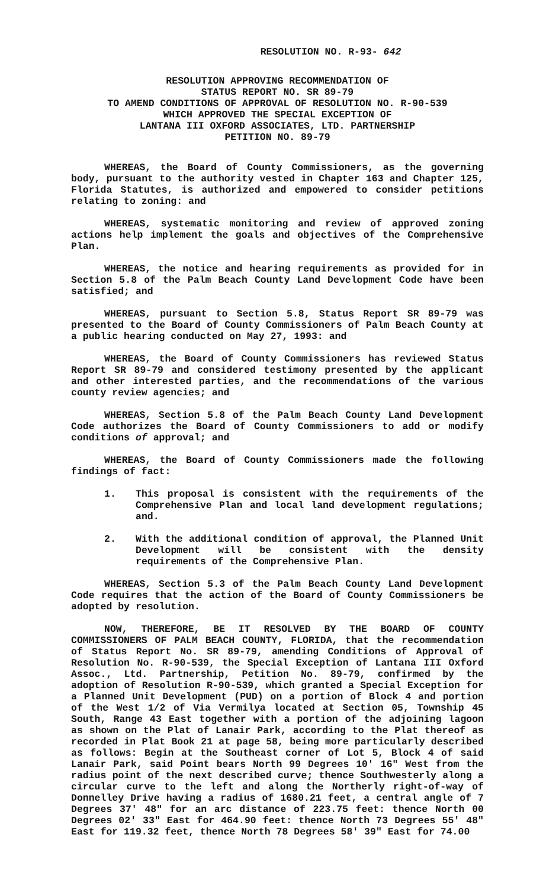RESOLUTION NO. R-93- 642
RESOLUTION APPROVING RECOMMENDATION OF
STATUS REPORT NO. SR 89-79
TO AMEND CONDITIONS OF APPROVAL OF RESOLUTION NO. R-90-539
WHICH APPROVED THE SPECIAL EXCEPTION OF
LANTANA III OXFORD ASSOCIATES, LTD. PARTNERSHIP
PETITION NO. 89-79
WHEREAS, the Board of County Commissioners, as the governing body, pursuant to the authority vested in Chapter 163 and Chapter 125, Florida Statutes, is authorized and empowered to consider petitions relating to zoning: and
WHEREAS, systematic monitoring and review of approved zoning actions help implement the goals and objectives of the Comprehensive Plan.
WHEREAS, the notice and hearing requirements as provided for in Section 5.8 of the Palm Beach County Land Development Code have been satisfied; and
WHEREAS, pursuant to Section 5.8, Status Report SR 89-79 was presented to the Board of County Commissioners of Palm Beach County at a public hearing conducted on May 27, 1993: and
WHEREAS, the Board of County Commissioners has reviewed Status Report SR 89-79 and considered testimony presented by the applicant and other interested parties, and the recommendations of the various county review agencies; and
WHEREAS, Section 5.8 of the Palm Beach County Land Development Code authorizes the Board of County Commissioners to add or modify conditions of approval; and
WHEREAS, the Board of County Commissioners made the following findings of fact:
1. This proposal is consistent with the requirements of the Comprehensive Plan and local land development regulations; and.
2. With the additional condition of approval, the Planned Unit Development will be consistent with the density requirements of the Comprehensive Plan.
WHEREAS, Section 5.3 of the Palm Beach County Land Development Code requires that the action of the Board of County Commissioners be adopted by resolution.
NOW, THEREFORE, BE IT RESOLVED BY THE BOARD OF COUNTY COMMISSIONERS OF PALM BEACH COUNTY, FLORIDA, that the recommendation of Status Report No. SR 89-79, amending Conditions of Approval of Resolution No. R-90-539, the Special Exception of Lantana III Oxford Assoc., Ltd. Partnership, Petition No. 89-79, confirmed by the adoption of Resolution R-90-539, which granted a Special Exception for a Planned Unit Development (PUD) on a portion of Block 4 and portion of the West 1/2 of Via Vermilya located at Section 05, Township 45 South, Range 43 East together with a portion of the adjoining lagoon as shown on the Plat of Lanair Park, according to the Plat thereof as recorded in Plat Book 21 at page 58, being more particularly described as follows: Begin at the Southeast corner of Lot 5, Block 4 of said Lanair Park, said Point bears North 99 Degrees 10' 16" West from the radius point of the next described curve; thence Southwesterly along a circular curve to the left and along the Northerly right-of-way of Donnelley Drive having a radius of 1680.21 feet, a central angle of 7 Degrees 37' 48" for an arc distance of 223.75 feet: thence North 00 Degrees 02' 33" East for 464.90 feet: thence North 73 Degrees 55' 48" East for 119.32 feet, thence North 78 Degrees 58' 39" East for 74.00